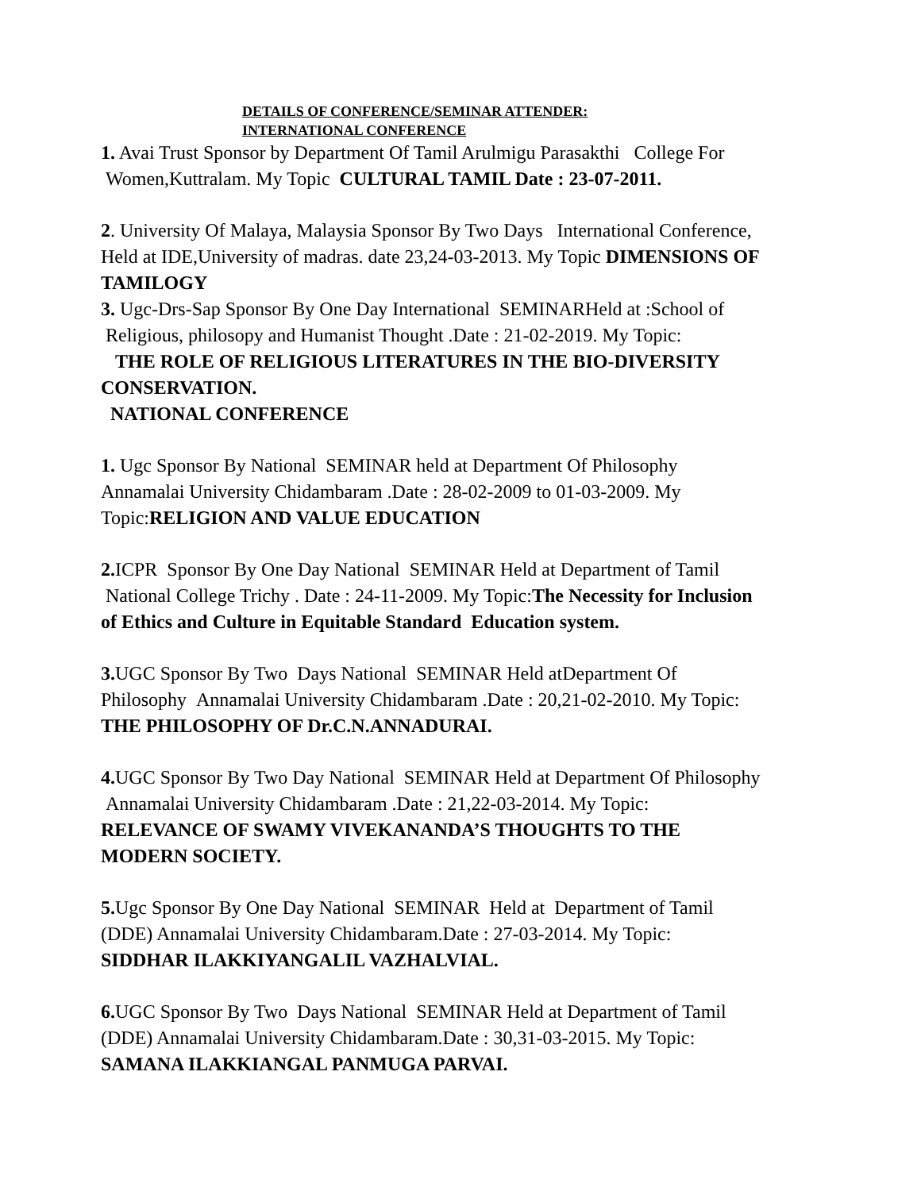DETAILS OF CONFERENCE/SEMINAR ATTENDER:
INTERNATIONAL CONFERENCE
1. Avai Trust Sponsor by Department Of Tamil Arulmigu Parasakthi College For Women,Kuttralam. My Topic CULTURAL TAMIL Date : 23-07-2011.
2. University Of Malaya, Malaysia Sponsor By Two Days International Conference, Held at IDE,University of madras. date 23,24-03-2013. My Topic DIMENSIONS OF TAMILOGY
3. Ugc-Drs-Sap Sponsor By One Day International SEMINARHeld at :School of Religious, philosopy and Humanist Thought .Date : 21-02-2019. My Topic:
THE ROLE OF RELIGIOUS LITERATURES IN THE BIO-DIVERSITY CONSERVATION.
NATIONAL CONFERENCE
1. Ugc Sponsor By National SEMINAR held at Department Of Philosophy Annamalai University Chidambaram .Date : 28-02-2009 to 01-03-2009. My Topic:RELIGION AND VALUE EDUCATION
2. ICPR Sponsor By One Day National SEMINAR Held at Department of Tamil National College Trichy . Date : 24-11-2009. My Topic:The Necessity for Inclusion of Ethics and Culture in Equitable Standard Education system.
3. UGC Sponsor By Two Days National SEMINAR Held atDepartment Of Philosophy Annamalai University Chidambaram .Date : 20,21-02-2010. My Topic: THE PHILOSOPHY OF Dr.C.N.ANNADURAI.
4. UGC Sponsor By Two Day National SEMINAR Held at Department Of Philosophy Annamalai University Chidambaram .Date : 21,22-03-2014. My Topic: RELEVANCE OF SWAMY VIVEKANANDA’S THOUGHTS TO THE MODERN SOCIETY.
5. Ugc Sponsor By One Day National SEMINAR Held at Department of Tamil (DDE) Annamalai University Chidambaram.Date : 27-03-2014. My Topic: SIDDHAR ILAKKIYANGALIL VAZHALVIAL.
6. UGC Sponsor By Two Days National SEMINAR Held at Department of Tamil (DDE) Annamalai University Chidambaram.Date : 30,31-03-2015. My Topic: SAMANA ILAKKIANGAL PANMUGA PARVAI.